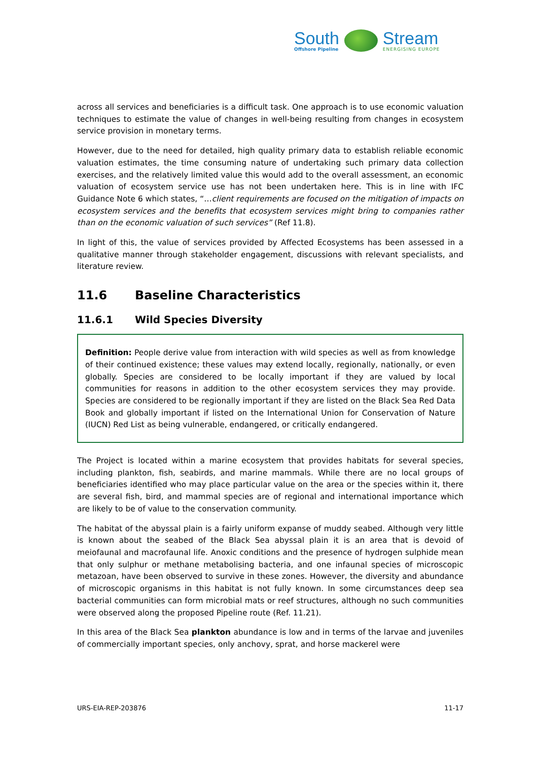South
Offshore Pipeline
Stream
ENERGISING EUROPE
across all services and beneficiaries is a difficult task. One approach is to use economic valuation techniques to estimate the value of changes in well-being resulting from changes in ecosystem service provision in monetary terms.
However, due to the need for detailed, high quality primary data to establish reliable economic valuation estimates, the time consuming nature of undertaking such primary data collection exercises, and the relatively limited value this would add to the overall assessment, an economic valuation of ecosystem service use has not been undertaken here. This is in line with IFC Guidance Note 6 which states, “…client requirements are focused on the mitigation of impacts on ecosystem services and the benefits that ecosystem services might bring to companies rather than on the economic valuation of such services” (Ref 11.8).
In light of this, the value of services provided by Affected Ecosystems has been assessed in a qualitative manner through stakeholder engagement, discussions with relevant specialists, and literature review.
11.6 Baseline Characteristics
11.6.1 Wild Species Diversity
Definition: People derive value from interaction with wild species as well as from knowledge of their continued existence; these values may extend locally, regionally, nationally, or even globally. Species are considered to be locally important if they are valued by local communities for reasons in addition to the other ecosystem services they may provide. Species are considered to be regionally important if they are listed on the Black Sea Red Data Book and globally important if listed on the International Union for Conservation of Nature (IUCN) Red List as being vulnerable, endangered, or critically endangered.
The Project is located within a marine ecosystem that provides habitats for several species, including plankton, fish, seabirds, and marine mammals. While there are no local groups of beneficiaries identified who may place particular value on the area or the species within it, there are several fish, bird, and mammal species are of regional and international importance which are likely to be of value to the conservation community.
The habitat of the abyssal plain is a fairly uniform expanse of muddy seabed. Although very little is known about the seabed of the Black Sea abyssal plain it is an area that is devoid of meiofaunal and macrofaunal life. Anoxic conditions and the presence of hydrogen sulphide mean that only sulphur or methane metabolising bacteria, and one infaunal species of microscopic metazoan, have been observed to survive in these zones. However, the diversity and abundance of microscopic organisms in this habitat is not fully known. In some circumstances deep sea bacterial communities can form microbial mats or reef structures, although no such communities were observed along the proposed Pipeline route (Ref. 11.21).
In this area of the Black Sea plankton abundance is low and in terms of the larvae and juveniles of commercially important species, only anchovy, sprat, and horse mackerel were
URS-EIA-REP-203876 11-17